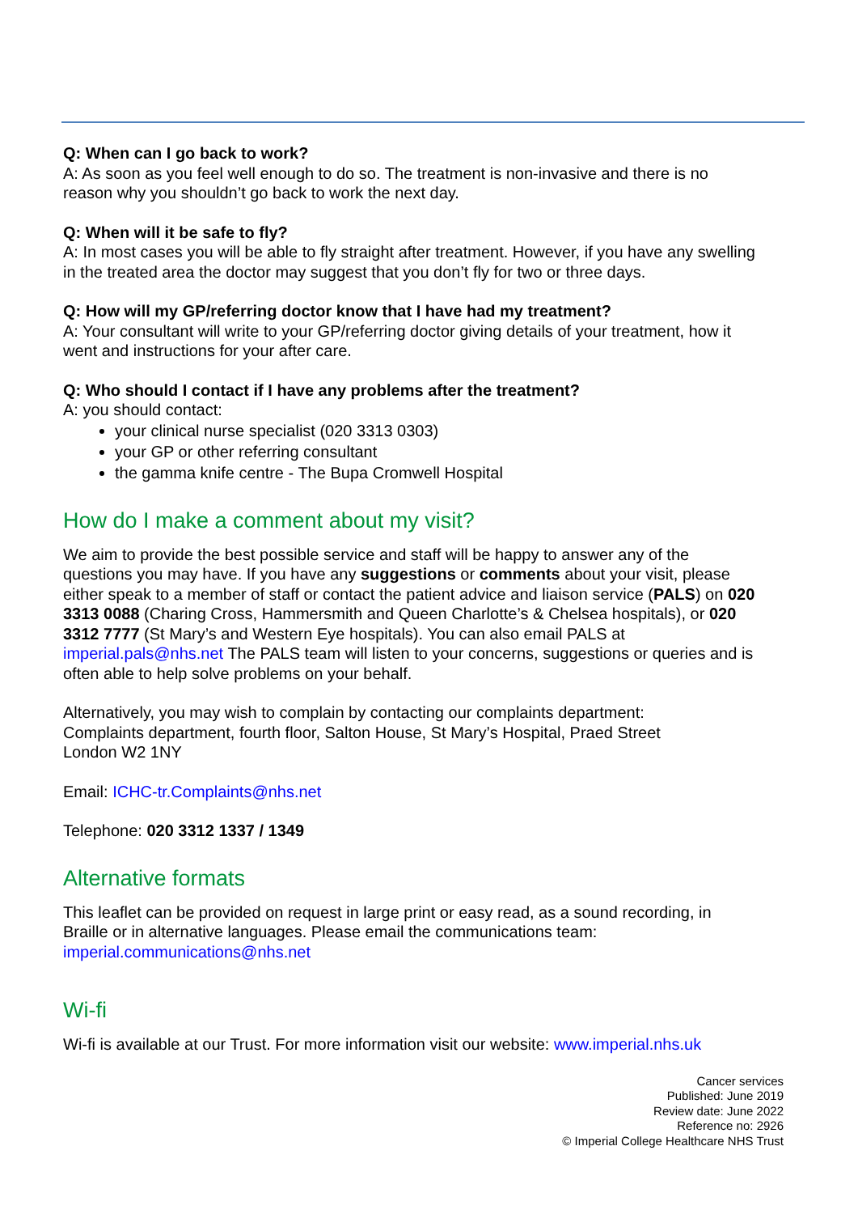Q: When can I go back to work?
A: As soon as you feel well enough to do so. The treatment is non-invasive and there is no reason why you shouldn’t go back to work the next day.
Q: When will it be safe to fly?
A: In most cases you will be able to fly straight after treatment. However, if you have any swelling in the treated area the doctor may suggest that you don’t fly for two or three days.
Q: How will my GP/referring doctor know that I have had my treatment?
A: Your consultant will write to your GP/referring doctor giving details of your treatment, how it went and instructions for your after care.
Q: Who should I contact if I have any problems after the treatment?
A: you should contact:
your clinical nurse specialist (020 3313 0303)
your GP or other referring consultant
the gamma knife centre - The Bupa Cromwell Hospital
How do I make a comment about my visit?
We aim to provide the best possible service and staff will be happy to answer any of the questions you may have. If you have any suggestions or comments about your visit, please either speak to a member of staff or contact the patient advice and liaison service (PALS) on 020 3313 0088 (Charing Cross, Hammersmith and Queen Charlotte’s & Chelsea hospitals), or 020 3312 7777 (St Mary’s and Western Eye hospitals). You can also email PALS at imperial.pals@nhs.net The PALS team will listen to your concerns, suggestions or queries and is often able to help solve problems on your behalf.
Alternatively, you may wish to complain by contacting our complaints department:
Complaints department, fourth floor, Salton House, St Mary’s Hospital, Praed Street
London W2 1NY
Email: ICHC-tr.Complaints@nhs.net
Telephone: 020 3312 1337 / 1349
Alternative formats
This leaflet can be provided on request in large print or easy read, as a sound recording, in Braille or in alternative languages. Please email the communications team: imperial.communications@nhs.net
Wi-fi
Wi-fi is available at our Trust. For more information visit our website: www.imperial.nhs.uk
Cancer services
Published: June 2019
Review date: June 2022
Reference no: 2926
© Imperial College Healthcare NHS Trust